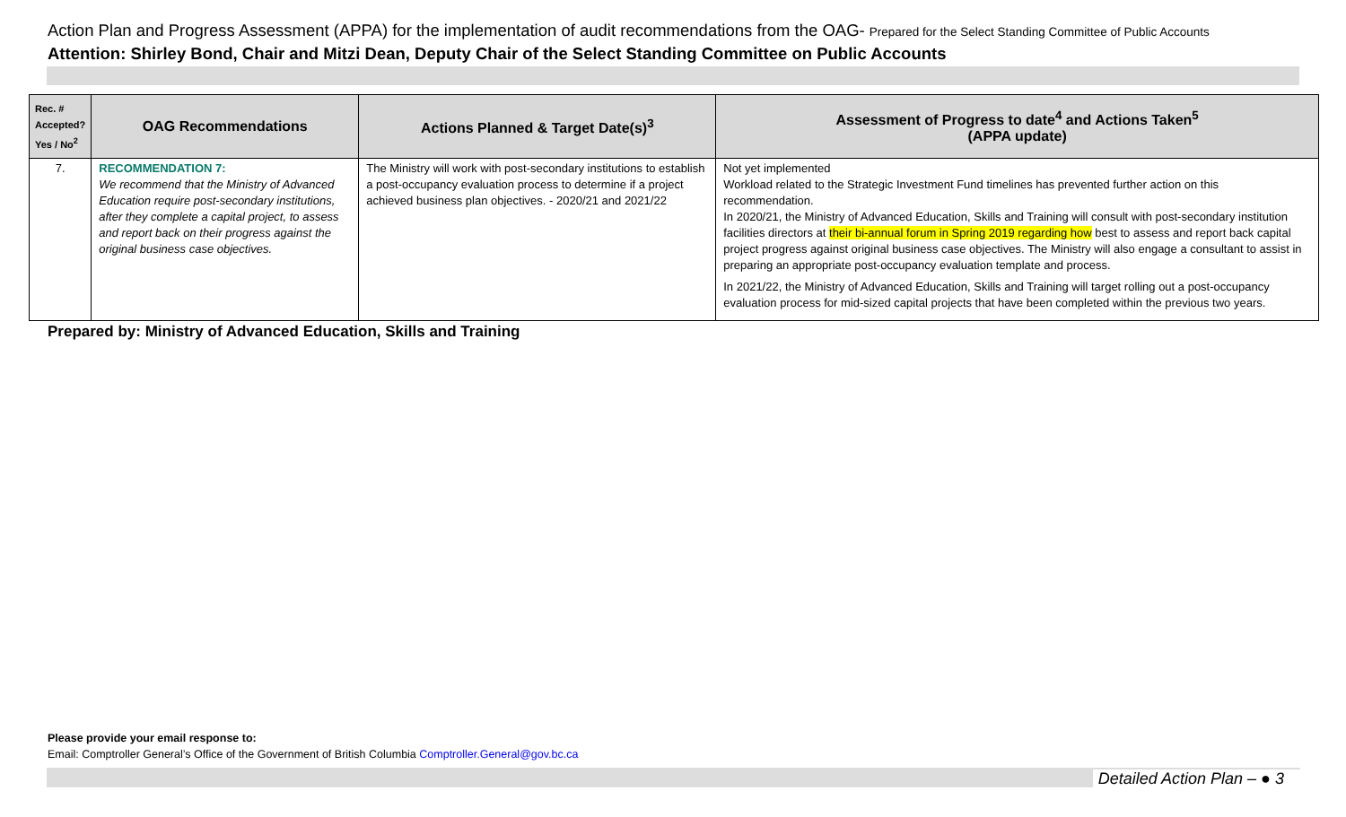Action Plan and Progress Assessment (APPA) for the implementation of audit recommendations from the OAG- Prepared for the Select Standing Committee of Public Accounts
Attention: Shirley Bond, Chair and Mitzi Dean, Deputy Chair of the Select Standing Committee on Public Accounts
| Rec. # Accepted? Yes / No<sup>2</sup> | OAG Recommendations | Actions Planned & Target Date(s)<sup>3</sup> | Assessment of Progress to date<sup>4</sup> and Actions Taken<sup>5</sup> (APPA update) |
| --- | --- | --- | --- |
| 7. | RECOMMENDATION 7: We recommend that the Ministry of Advanced Education require post-secondary institutions, after they complete a capital project, to assess and report back on their progress against the original business case objectives. | The Ministry will work with post-secondary institutions to establish a post-occupancy evaluation process to determine if a project achieved business plan objectives. - 2020/21 and 2021/22 | Not yet implemented Workload related to the Strategic Investment Fund timelines has prevented further action on this recommendation. In 2020/21, the Ministry of Advanced Education, Skills and Training will consult with post-secondary institution facilities directors at their bi-annual forum in Spring 2019 regarding how best to assess and report back capital project progress against original business case objectives. The Ministry will also engage a consultant to assist in preparing an appropriate post-occupancy evaluation template and process. In 2021/22, the Ministry of Advanced Education, Skills and Training will target rolling out a post-occupancy evaluation process for mid-sized capital projects that have been completed within the previous two years. |
Prepared by: Ministry of Advanced Education, Skills and Training
Please provide your email response to:
Email: Comptroller General’s Office of the Government of British Columbia Comptroller.General@gov.bc.ca
Detailed Action Plan – ● 3